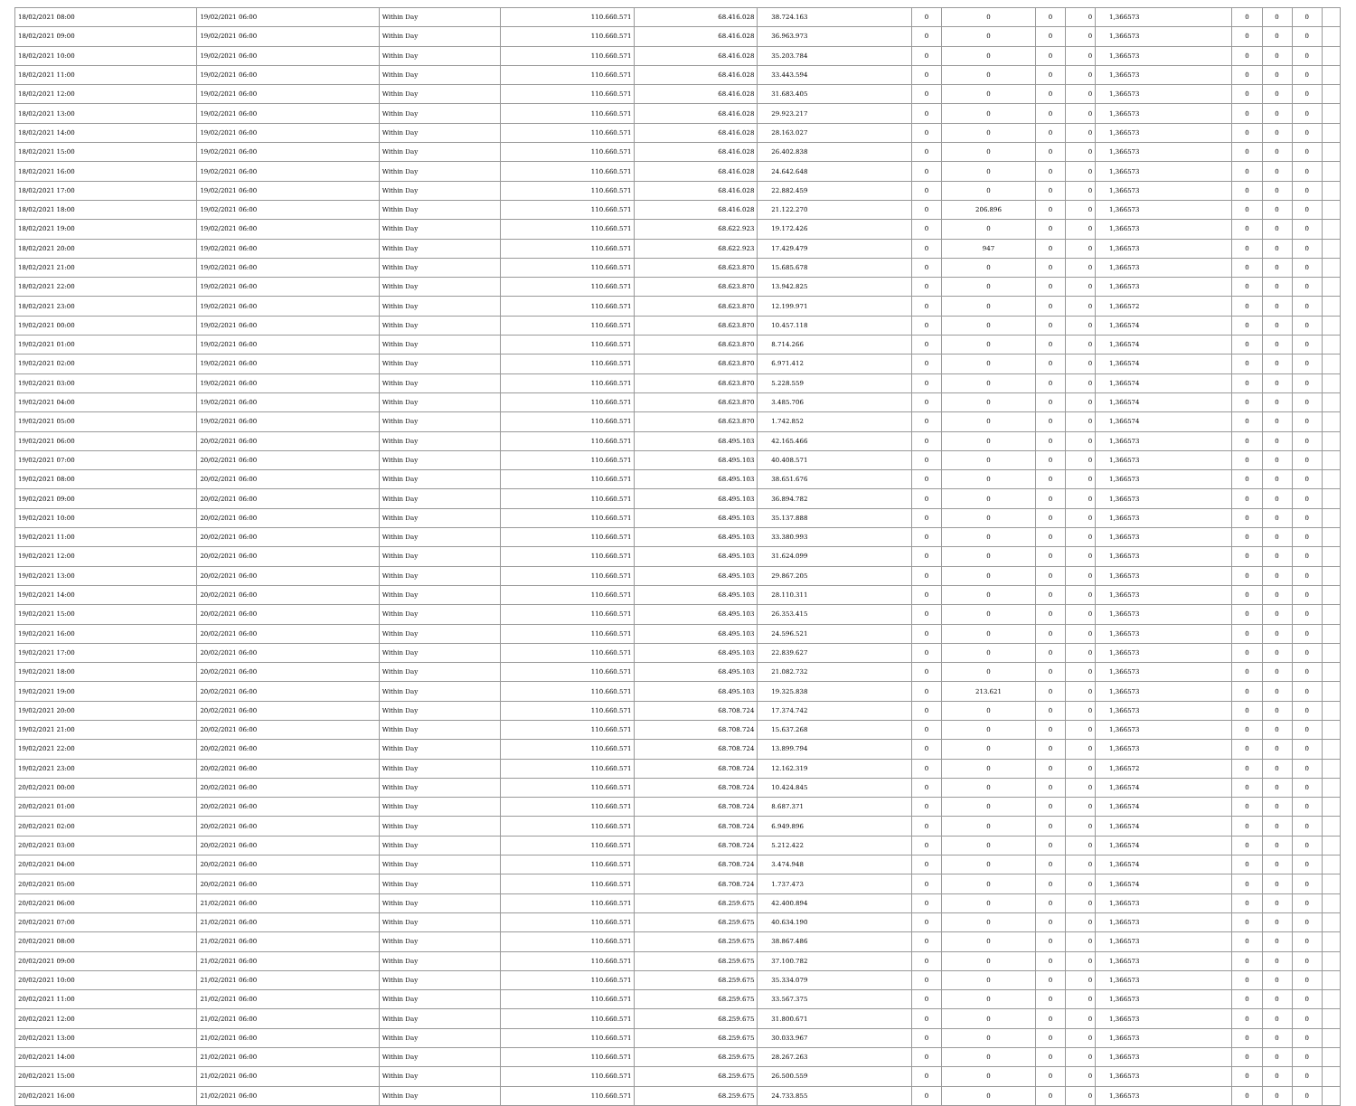| 18/02/2021 08:00 | 19/02/2021 06:00 | Within Day | 110.660.571 | 68.416.028 | 38.724.163 | 0 | 0 | 0 | 0 | 1,366573 | 0 | 0 | 0 | |
| 18/02/2021 09:00 | 19/02/2021 06:00 | Within Day | 110.660.571 | 68.416.028 | 36.963.973 | 0 | 0 | 0 | 0 | 1,366573 | 0 | 0 | 0 | |
| 18/02/2021 10:00 | 19/02/2021 06:00 | Within Day | 110.660.571 | 68.416.028 | 35.203.784 | 0 | 0 | 0 | 0 | 1,366573 | 0 | 0 | 0 | |
| 18/02/2021 11:00 | 19/02/2021 06:00 | Within Day | 110.660.571 | 68.416.028 | 33.443.594 | 0 | 0 | 0 | 0 | 1,366573 | 0 | 0 | 0 | |
| 18/02/2021 12:00 | 19/02/2021 06:00 | Within Day | 110.660.571 | 68.416.028 | 31.683.405 | 0 | 0 | 0 | 0 | 1,366573 | 0 | 0 | 0 | |
| 18/02/2021 13:00 | 19/02/2021 06:00 | Within Day | 110.660.571 | 68.416.028 | 29.923.217 | 0 | 0 | 0 | 0 | 1,366573 | 0 | 0 | 0 | |
| 18/02/2021 14:00 | 19/02/2021 06:00 | Within Day | 110.660.571 | 68.416.028 | 28.163.027 | 0 | 0 | 0 | 0 | 1,366573 | 0 | 0 | 0 | |
| 18/02/2021 15:00 | 19/02/2021 06:00 | Within Day | 110.660.571 | 68.416.028 | 26.402.838 | 0 | 0 | 0 | 0 | 1,366573 | 0 | 0 | 0 | |
| 18/02/2021 16:00 | 19/02/2021 06:00 | Within Day | 110.660.571 | 68.416.028 | 24.642.648 | 0 | 0 | 0 | 0 | 1,366573 | 0 | 0 | 0 | |
| 18/02/2021 17:00 | 19/02/2021 06:00 | Within Day | 110.660.571 | 68.416.028 | 22.882.459 | 0 | 0 | 0 | 0 | 1,366573 | 0 | 0 | 0 | |
| 18/02/2021 18:00 | 19/02/2021 06:00 | Within Day | 110.660.571 | 68.416.028 | 21.122.270 | 0 | 206.896 | 0 | 0 | 1,366573 | 0 | 0 | 0 | |
| 18/02/2021 19:00 | 19/02/2021 06:00 | Within Day | 110.660.571 | 68.622.923 | 19.172.426 | 0 | 0 | 0 | 0 | 1,366573 | 0 | 0 | 0 | |
| 18/02/2021 20:00 | 19/02/2021 06:00 | Within Day | 110.660.571 | 68.622.923 | 17.429.479 | 0 | 947 | 0 | 0 | 1,366573 | 0 | 0 | 0 | |
| 18/02/2021 21:00 | 19/02/2021 06:00 | Within Day | 110.660.571 | 68.623.870 | 15.685.678 | 0 | 0 | 0 | 0 | 1,366573 | 0 | 0 | 0 | |
| 18/02/2021 22:00 | 19/02/2021 06:00 | Within Day | 110.660.571 | 68.623.870 | 13.942.825 | 0 | 0 | 0 | 0 | 1,366573 | 0 | 0 | 0 | |
| 18/02/2021 23:00 | 19/02/2021 06:00 | Within Day | 110.660.571 | 68.623.870 | 12.199.971 | 0 | 0 | 0 | 0 | 1,366572 | 0 | 0 | 0 | |
| 19/02/2021 00:00 | 19/02/2021 06:00 | Within Day | 110.660.571 | 68.623.870 | 10.457.118 | 0 | 0 | 0 | 0 | 1,366574 | 0 | 0 | 0 | |
| 19/02/2021 01:00 | 19/02/2021 06:00 | Within Day | 110.660.571 | 68.623.870 | 8.714.266 | 0 | 0 | 0 | 0 | 1,366574 | 0 | 0 | 0 | |
| 19/02/2021 02:00 | 19/02/2021 06:00 | Within Day | 110.660.571 | 68.623.870 | 6.971.412 | 0 | 0 | 0 | 0 | 1,366574 | 0 | 0 | 0 | |
| 19/02/2021 03:00 | 19/02/2021 06:00 | Within Day | 110.660.571 | 68.623.870 | 5.228.559 | 0 | 0 | 0 | 0 | 1,366574 | 0 | 0 | 0 | |
| 19/02/2021 04:00 | 19/02/2021 06:00 | Within Day | 110.660.571 | 68.623.870 | 3.485.706 | 0 | 0 | 0 | 0 | 1,366574 | 0 | 0 | 0 | |
| 19/02/2021 05:00 | 19/02/2021 06:00 | Within Day | 110.660.571 | 68.623.870 | 1.742.852 | 0 | 0 | 0 | 0 | 1,366574 | 0 | 0 | 0 | |
| 19/02/2021 06:00 | 20/02/2021 06:00 | Within Day | 110.660.571 | 68.495.103 | 42.165.466 | 0 | 0 | 0 | 0 | 1,366573 | 0 | 0 | 0 | |
| 19/02/2021 07:00 | 20/02/2021 06:00 | Within Day | 110.660.571 | 68.495.103 | 40.408.571 | 0 | 0 | 0 | 0 | 1,366573 | 0 | 0 | 0 | |
| 19/02/2021 08:00 | 20/02/2021 06:00 | Within Day | 110.660.571 | 68.495.103 | 38.651.676 | 0 | 0 | 0 | 0 | 1,366573 | 0 | 0 | 0 | |
| 19/02/2021 09:00 | 20/02/2021 06:00 | Within Day | 110.660.571 | 68.495.103 | 36.894.782 | 0 | 0 | 0 | 0 | 1,366573 | 0 | 0 | 0 | |
| 19/02/2021 10:00 | 20/02/2021 06:00 | Within Day | 110.660.571 | 68.495.103 | 35.137.888 | 0 | 0 | 0 | 0 | 1,366573 | 0 | 0 | 0 | |
| 19/02/2021 11:00 | 20/02/2021 06:00 | Within Day | 110.660.571 | 68.495.103 | 33.380.993 | 0 | 0 | 0 | 0 | 1,366573 | 0 | 0 | 0 | |
| 19/02/2021 12:00 | 20/02/2021 06:00 | Within Day | 110.660.571 | 68.495.103 | 31.624.099 | 0 | 0 | 0 | 0 | 1,366573 | 0 | 0 | 0 | |
| 19/02/2021 13:00 | 20/02/2021 06:00 | Within Day | 110.660.571 | 68.495.103 | 29.867.205 | 0 | 0 | 0 | 0 | 1,366573 | 0 | 0 | 0 | |
| 19/02/2021 14:00 | 20/02/2021 06:00 | Within Day | 110.660.571 | 68.495.103 | 28.110.311 | 0 | 0 | 0 | 0 | 1,366573 | 0 | 0 | 0 | |
| 19/02/2021 15:00 | 20/02/2021 06:00 | Within Day | 110.660.571 | 68.495.103 | 26.353.415 | 0 | 0 | 0 | 0 | 1,366573 | 0 | 0 | 0 | |
| 19/02/2021 16:00 | 20/02/2021 06:00 | Within Day | 110.660.571 | 68.495.103 | 24.596.521 | 0 | 0 | 0 | 0 | 1,366573 | 0 | 0 | 0 | |
| 19/02/2021 17:00 | 20/02/2021 06:00 | Within Day | 110.660.571 | 68.495.103 | 22.839.627 | 0 | 0 | 0 | 0 | 1,366573 | 0 | 0 | 0 | |
| 19/02/2021 18:00 | 20/02/2021 06:00 | Within Day | 110.660.571 | 68.495.103 | 21.082.732 | 0 | 0 | 0 | 0 | 1,366573 | 0 | 0 | 0 | |
| 19/02/2021 19:00 | 20/02/2021 06:00 | Within Day | 110.660.571 | 68.495.103 | 19.325.838 | 0 | 213.621 | 0 | 0 | 1,366573 | 0 | 0 | 0 | |
| 19/02/2021 20:00 | 20/02/2021 06:00 | Within Day | 110.660.571 | 68.708.724 | 17.374.742 | 0 | 0 | 0 | 0 | 1,366573 | 0 | 0 | 0 | |
| 19/02/2021 21:00 | 20/02/2021 06:00 | Within Day | 110.660.571 | 68.708.724 | 15.637.268 | 0 | 0 | 0 | 0 | 1,366573 | 0 | 0 | 0 | |
| 19/02/2021 22:00 | 20/02/2021 06:00 | Within Day | 110.660.571 | 68.708.724 | 13.899.794 | 0 | 0 | 0 | 0 | 1,366573 | 0 | 0 | 0 | |
| 19/02/2021 23:00 | 20/02/2021 06:00 | Within Day | 110.660.571 | 68.708.724 | 12.162.319 | 0 | 0 | 0 | 0 | 1,366572 | 0 | 0 | 0 | |
| 20/02/2021 00:00 | 20/02/2021 06:00 | Within Day | 110.660.571 | 68.708.724 | 10.424.845 | 0 | 0 | 0 | 0 | 1,366574 | 0 | 0 | 0 | |
| 20/02/2021 01:00 | 20/02/2021 06:00 | Within Day | 110.660.571 | 68.708.724 | 8.687.371 | 0 | 0 | 0 | 0 | 1,366574 | 0 | 0 | 0 | |
| 20/02/2021 02:00 | 20/02/2021 06:00 | Within Day | 110.660.571 | 68.708.724 | 6.949.896 | 0 | 0 | 0 | 0 | 1,366574 | 0 | 0 | 0 | |
| 20/02/2021 03:00 | 20/02/2021 06:00 | Within Day | 110.660.571 | 68.708.724 | 5.212.422 | 0 | 0 | 0 | 0 | 1,366574 | 0 | 0 | 0 | |
| 20/02/2021 04:00 | 20/02/2021 06:00 | Within Day | 110.660.571 | 68.708.724 | 3.474.948 | 0 | 0 | 0 | 0 | 1,366574 | 0 | 0 | 0 | |
| 20/02/2021 05:00 | 20/02/2021 06:00 | Within Day | 110.660.571 | 68.708.724 | 1.737.473 | 0 | 0 | 0 | 0 | 1,366574 | 0 | 0 | 0 | |
| 20/02/2021 06:00 | 21/02/2021 06:00 | Within Day | 110.660.571 | 68.259.675 | 42.400.894 | 0 | 0 | 0 | 0 | 1,366573 | 0 | 0 | 0 | |
| 20/02/2021 07:00 | 21/02/2021 06:00 | Within Day | 110.660.571 | 68.259.675 | 40.634.190 | 0 | 0 | 0 | 0 | 1,366573 | 0 | 0 | 0 | |
| 20/02/2021 08:00 | 21/02/2021 06:00 | Within Day | 110.660.571 | 68.259.675 | 38.867.486 | 0 | 0 | 0 | 0 | 1,366573 | 0 | 0 | 0 | |
| 20/02/2021 09:00 | 21/02/2021 06:00 | Within Day | 110.660.571 | 68.259.675 | 37.100.782 | 0 | 0 | 0 | 0 | 1,366573 | 0 | 0 | 0 | |
| 20/02/2021 10:00 | 21/02/2021 06:00 | Within Day | 110.660.571 | 68.259.675 | 35.334.079 | 0 | 0 | 0 | 0 | 1,366573 | 0 | 0 | 0 | |
| 20/02/2021 11:00 | 21/02/2021 06:00 | Within Day | 110.660.571 | 68.259.675 | 33.567.375 | 0 | 0 | 0 | 0 | 1,366573 | 0 | 0 | 0 | |
| 20/02/2021 12:00 | 21/02/2021 06:00 | Within Day | 110.660.571 | 68.259.675 | 31.800.671 | 0 | 0 | 0 | 0 | 1,366573 | 0 | 0 | 0 | |
| 20/02/2021 13:00 | 21/02/2021 06:00 | Within Day | 110.660.571 | 68.259.675 | 30.033.967 | 0 | 0 | 0 | 0 | 1,366573 | 0 | 0 | 0 | |
| 20/02/2021 14:00 | 21/02/2021 06:00 | Within Day | 110.660.571 | 68.259.675 | 28.267.263 | 0 | 0 | 0 | 0 | 1,366573 | 0 | 0 | 0 | |
| 20/02/2021 15:00 | 21/02/2021 06:00 | Within Day | 110.660.571 | 68.259.675 | 26.500.559 | 0 | 0 | 0 | 0 | 1,366573 | 0 | 0 | 0 | |
| 20/02/2021 16:00 | 21/02/2021 06:00 | Within Day | 110.660.571 | 68.259.675 | 24.733.855 | 0 | 0 | 0 | 0 | 1,366573 | 0 | 0 | 0 | |